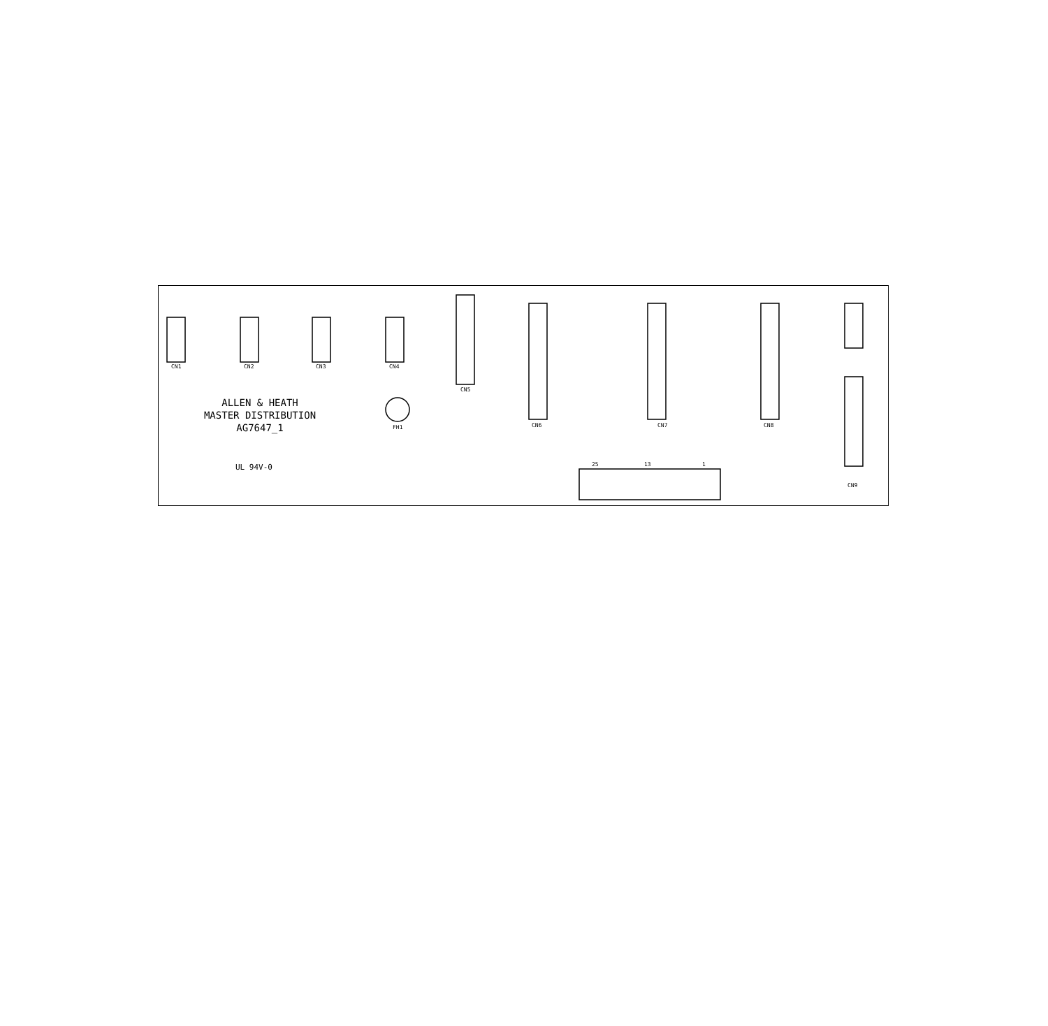CN1
CN2
CN3
CN4
CN5
CN6
CN7
CN8
CN9
FH1
25
13
1
ALLEN & HEATH
MASTER DISTRIBUTION
AG7647_1
UL 94V-0
10 FEMALE 26 FEMALE FEMALE CN10 CN11